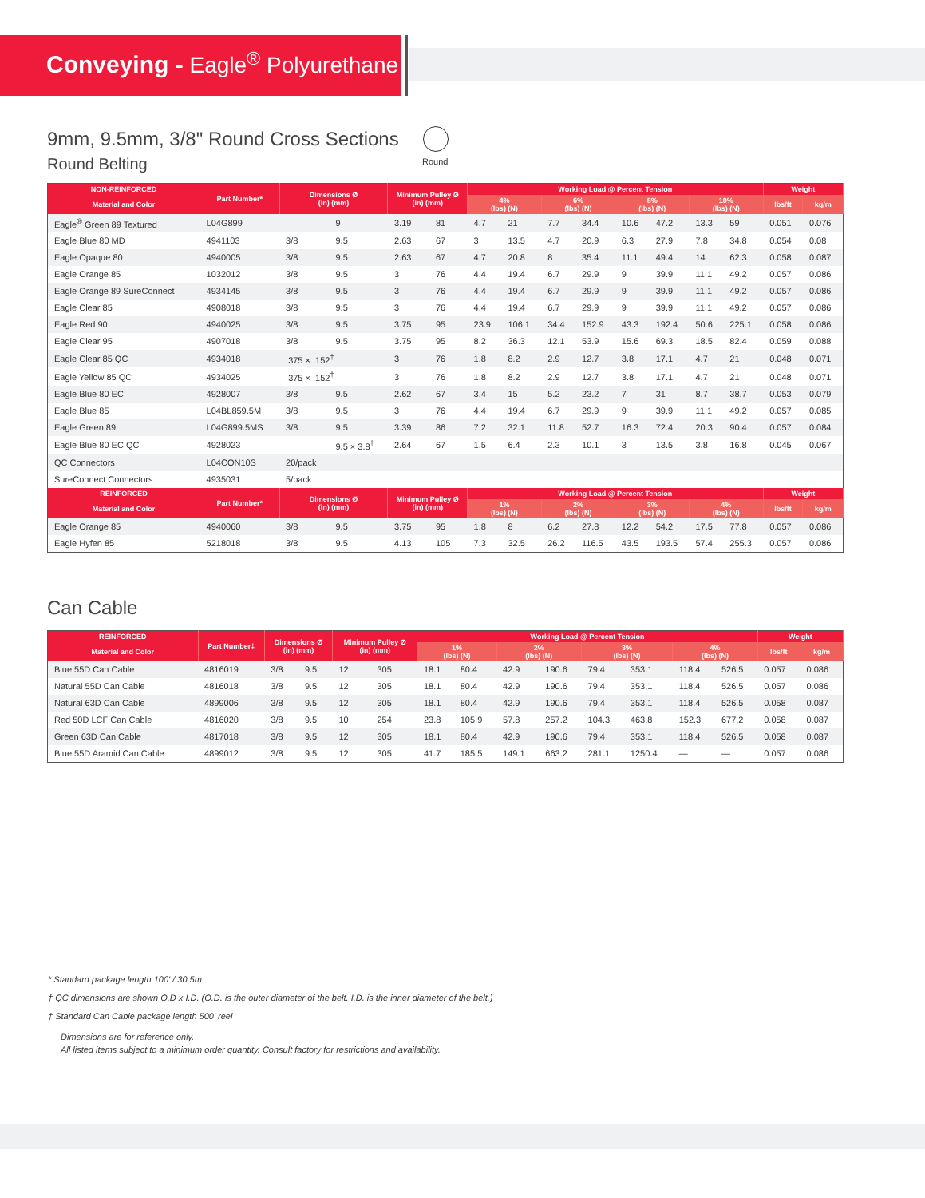Conveying - Eagle<sup>®</sup> Polyurethane
9mm, 9.5mm, 3/8" Round Cross Sections
Round Belting
Round
| NON-REINFORCED | Part Number* | Dimensions Ø (in) (mm) | | Minimum Pulley Ø (in) (mm) | | Working Load @ Percent Tension | | | | | | | | Weight | |
| --- | --- | --- | --- | --- | --- | --- | --- | --- | --- | --- | --- | --- | --- | --- | --- |
| Material and Color | | | | | | 4% (lbs) (N) | | 6% (lbs) (N) | | 8% (lbs) (N) | | 10% (lbs) (N) | | lbs/ft | kg/m |
| Eagle<sup>®</sup> Green 89 Textured | L04G899 | | 9 | 3.19 | 81 | 4.7 | 21 | 7.7 | 34.4 | 10.6 | 47.2 | 13.3 | 59 | 0.051 | 0.076 |
| Eagle Blue 80 MD | 4941103 | 3/8 | 9.5 | 2.63 | 67 | 3 | 13.5 | 4.7 | 20.9 | 6.3 | 27.9 | 7.8 | 34.8 | 0.054 | 0.08 |
| Eagle Opaque 80 | 4940005 | 3/8 | 9.5 | 2.63 | 67 | 4.7 | 20.8 | 8 | 35.4 | 11.1 | 49.4 | 14 | 62.3 | 0.058 | 0.087 |
| Eagle Orange 85 | 1032012 | 3/8 | 9.5 | 3 | 76 | 4.4 | 19.4 | 6.7 | 29.9 | 9 | 39.9 | 11.1 | 49.2 | 0.057 | 0.086 |
| Eagle Orange 89 SureConnect | 4934145 | 3/8 | 9.5 | 3 | 76 | 4.4 | 19.4 | 6.7 | 29.9 | 9 | 39.9 | 11.1 | 49.2 | 0.057 | 0.086 |
| Eagle Clear 85 | 4908018 | 3/8 | 9.5 | 3 | 76 | 4.4 | 19.4 | 6.7 | 29.9 | 9 | 39.9 | 11.1 | 49.2 | 0.057 | 0.086 |
| Eagle Red 90 | 4940025 | 3/8 | 9.5 | 3.75 | 95 | 23.9 | 106.1 | 34.4 | 152.9 | 43.3 | 192.4 | 50.6 | 225.1 | 0.058 | 0.086 |
| Eagle Clear 95 | 4907018 | 3/8 | 9.5 | 3.75 | 95 | 8.2 | 36.3 | 12.1 | 53.9 | 15.6 | 69.3 | 18.5 | 82.4 | 0.059 | 0.088 |
| Eagle Clear 85 QC | 4934018 | .375 × .152<sup>†</sup> | | 3 | 76 | 1.8 | 8.2 | 2.9 | 12.7 | 3.8 | 17.1 | 4.7 | 21 | 0.048 | 0.071 |
| Eagle Yellow 85 QC | 4934025 | .375 × .152<sup>†</sup> | | 3 | 76 | 1.8 | 8.2 | 2.9 | 12.7 | 3.8 | 17.1 | 4.7 | 21 | 0.048 | 0.071 |
| Eagle Blue 80 EC | 4928007 | 3/8 | 9.5 | 2.62 | 67 | 3.4 | 15 | 5.2 | 23.2 | 7 | 31 | 8.7 | 38.7 | 0.053 | 0.079 |
| Eagle Blue 85 | L04BL859.5M | 3/8 | 9.5 | 3 | 76 | 4.4 | 19.4 | 6.7 | 29.9 | 9 | 39.9 | 11.1 | 49.2 | 0.057 | 0.085 |
| Eagle Green 89 | L04G899.5MS | 3/8 | 9.5 | 3.39 | 86 | 7.2 | 32.1 | 11.8 | 52.7 | 16.3 | 72.4 | 20.3 | 90.4 | 0.057 | 0.084 |
| Eagle Blue 80 EC QC | 4928023 | | 9.5 × 3.8<sup>†</sup> | 2.64 | 67 | 1.5 | 6.4 | 2.3 | 10.1 | 3 | 13.5 | 3.8 | 16.8 | 0.045 | 0.067 |
| QC Connectors | L04CON10S | 20/pack | | | | | | | | | | | | | |
| SureConnect Connectors | 4935031 | 5/pack | | | | | | | | | | | | | |
| REINFORCED | Part Number* | Dimensions Ø (in) (mm) | | Minimum Pulley Ø (in) (mm) | | Working Load @ Percent Tension | | | | | | | | Weight | |
| Material and Color | | | | | | 1% (lbs) (N) | | 2% (lbs) (N) | | 3% (lbs) (N) | | 4% (lbs) (N) | | lbs/ft | kg/m |
| Eagle Orange 85 | 4940060 | 3/8 | 9.5 | 3.75 | 95 | 1.8 | 8 | 6.2 | 27.8 | 12.2 | 54.2 | 17.5 | 77.8 | 0.057 | 0.086 |
| Eagle Hyfen 85 | 5218018 | 3/8 | 9.5 | 4.13 | 105 | 7.3 | 32.5 | 26.2 | 116.5 | 43.5 | 193.5 | 57.4 | 255.3 | 0.057 | 0.086 |
Can Cable
| REINFORCED | Part Number‡ | Dimensions Ø (in) (mm) | | Minimum Pulley Ø (in) (mm) | | Working Load @ Percent Tension | | | | | | | | Weight | |
| --- | --- | --- | --- | --- | --- | --- | --- | --- | --- | --- | --- | --- | --- | --- | --- |
| Material and Color | | | | | | 1% (lbs) (N) | | 2% (lbs) (N) | | 3% (lbs) (N) | | 4% (lbs) (N) | | lbs/ft | kg/m |
| Blue 55D Can Cable | 4816019 | 3/8 | 9.5 | 12 | 305 | 18.1 | 80.4 | 42.9 | 190.6 | 79.4 | 353.1 | 118.4 | 526.5 | 0.057 | 0.086 |
| Natural 55D Can Cable | 4816018 | 3/8 | 9.5 | 12 | 305 | 18.1 | 80.4 | 42.9 | 190.6 | 79.4 | 353.1 | 118.4 | 526.5 | 0.057 | 0.086 |
| Natural 63D Can Cable | 4899006 | 3/8 | 9.5 | 12 | 305 | 18.1 | 80.4 | 42.9 | 190.6 | 79.4 | 353.1 | 118.4 | 526.5 | 0.058 | 0.087 |
| Red 50D LCF Can Cable | 4816020 | 3/8 | 9.5 | 10 | 254 | 23.8 | 105.9 | 57.8 | 257.2 | 104.3 | 463.8 | 152.3 | 677.2 | 0.058 | 0.087 |
| Green 63D Can Cable | 4817018 | 3/8 | 9.5 | 12 | 305 | 18.1 | 80.4 | 42.9 | 190.6 | 79.4 | 353.1 | 118.4 | 526.5 | 0.058 | 0.087 |
| Blue 55D Aramid Can Cable | 4899012 | 3/8 | 9.5 | 12 | 305 | 41.7 | 185.5 | 149.1 | 663.2 | 281.1 | 1250.4 | — | — | 0.057 | 0.086 |
* Standard package length 100' / 30.5m
† QC dimensions are shown O.D x I.D. (O.D. is the outer diameter of the belt. I.D. is the inner diameter of the belt.)
‡ Standard Can Cable package length 500' reel
Dimensions are for reference only.
All listed items subject to a minimum order quantity. Consult factory for restrictions and availability.